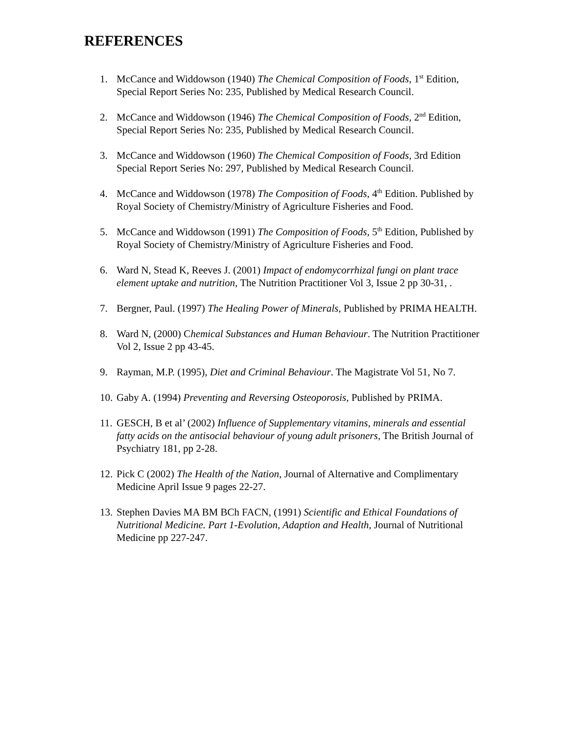REFERENCES
1. McCance and Widdowson (1940) The Chemical Composition of Foods, 1<sup>st</sup> Edition, Special Report Series No: 235, Published by Medical Research Council.
2. McCance and Widdowson (1946) The Chemical Composition of Foods, 2<sup>nd</sup> Edition, Special Report Series No: 235, Published by Medical Research Council.
3. McCance and Widdowson (1960) The Chemical Composition of Foods, 3rd Edition Special Report Series No: 297, Published by Medical Research Council.
4. McCance and Widdowson (1978) The Composition of Foods, 4<sup>th</sup> Edition. Published by Royal Society of Chemistry/Ministry of Agriculture Fisheries and Food.
5. McCance and Widdowson (1991) The Composition of Foods, 5<sup>th</sup> Edition, Published by Royal Society of Chemistry/Ministry of Agriculture Fisheries and Food.
6. Ward N, Stead K, Reeves J. (2001) Impact of endomycorrhizal fungi on plant trace element uptake and nutrition, The Nutrition Practitioner Vol 3, Issue 2 pp 30-31, .
7. Bergner, Paul. (1997) The Healing Power of Minerals, Published by PRIMA HEALTH.
8. Ward N, (2000) Chemical Substances and Human Behaviour. The Nutrition Practitioner Vol 2, Issue 2 pp 43-45.
9. Rayman, M.P. (1995), Diet and Criminal Behaviour. The Magistrate Vol 51, No 7.
10. Gaby A. (1994) Preventing and Reversing Osteoporosis, Published by PRIMA.
11. GESCH, B et al’ (2002) Influence of Supplementary vitamins, minerals and essential fatty acids on the antisocial behaviour of young adult prisoners, The British Journal of Psychiatry 181, pp 2-28.
12. Pick C (2002) The Health of the Nation, Journal of Alternative and Complimentary Medicine April Issue 9 pages 22-27.
13. Stephen Davies MA BM BCh FACN, (1991) Scientific and Ethical Foundations of Nutritional Medicine. Part 1-Evolution, Adaption and Health, Journal of Nutritional Medicine pp 227-247.